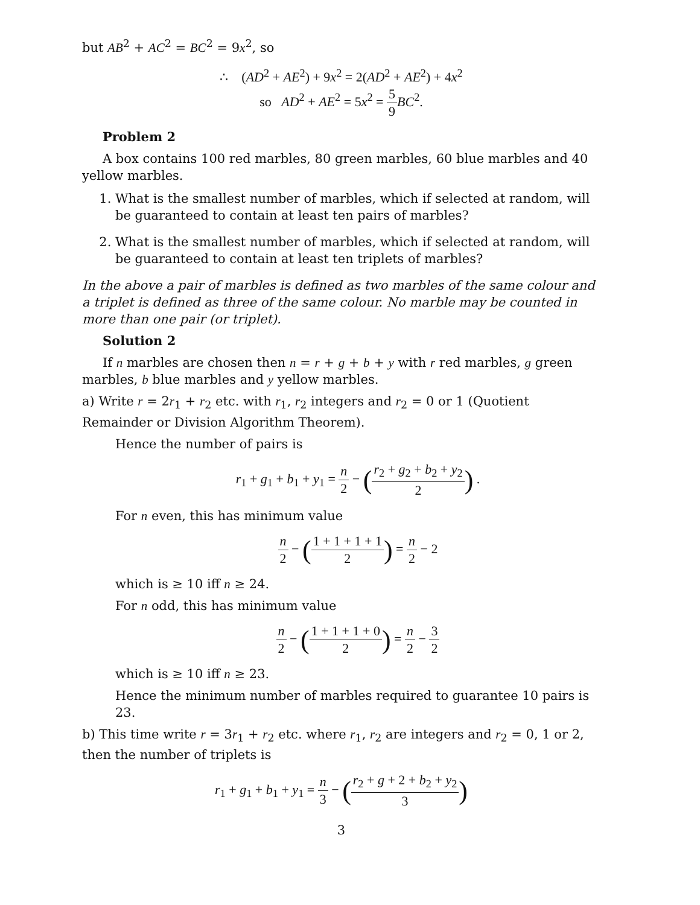but AB<sup>2</sup> + AC<sup>2</sup> = BC<sup>2</sup> = 9x<sup>2</sup>, so
∴ (AD<sup>2</sup> + AE<sup>2</sup>) + 9x<sup>2</sup> = 2(AD<sup>2</sup> + AE<sup>2</sup>) + 4x<sup>2</sup>
so AD<sup>2</sup> + AE<sup>2</sup> = 5x<sup>2</sup> = 5 9 BC<sup>2</sup>.
Problem 2
A box contains 100 red marbles, 80 green marbles, 60 blue marbles and 40 yellow marbles.
1. What is the smallest number of marbles, which if selected at random, will be guaranteed to contain at least ten pairs of marbles?
2. What is the smallest number of marbles, which if selected at random, will be guaranteed to contain at least ten triplets of marbles?
In the above a pair of marbles is defined as two marbles of the same colour and a triplet is defined as three of the same colour. No marble may be counted in more than one pair (or triplet).
Solution 2
If n marbles are chosen then n = r + g + b + y with r red marbles, g green marbles, b blue marbles and y yellow marbles.
a) Write r = 2r<sub>1</sub> + r<sub>2</sub> etc. with r<sub>1</sub>, r<sub>2</sub> integers and r<sub>2</sub> = 0 or 1 (Quotient Remainder or Division Algorithm Theorem).
Hence the number of pairs is
r<sub>1</sub> + g<sub>1</sub> + b<sub>1</sub> + y<sub>1</sub> = n 2 − (r<sub>2</sub> + g<sub>2</sub> + b<sub>2</sub> + y<sub>2</sub> 2) .
For n even, this has minimum value
n 2 − (1 + 1 + 1 + 1 2) = n 2 − 2
which is ≥ 10 iff n ≥ 24.
For n odd, this has minimum value
n 2 − (1 + 1 + 1 + 0 2) = n 2 − 3 2
which is ≥ 10 iff n ≥ 23.
Hence the minimum number of marbles required to guarantee 10 pairs is 23.
b) This time write r = 3r<sub>1</sub> + r<sub>2</sub> etc. where r<sub>1</sub>, r<sub>2</sub> are integers and r<sub>2</sub> = 0, 1 or 2, then the number of triplets is
r<sub>1</sub> + g<sub>1</sub> + b<sub>1</sub> + y<sub>1</sub> = n 3 − (r<sub>2</sub> + g + 2 + b<sub>2</sub> + y<sub>2</sub> 3)
3